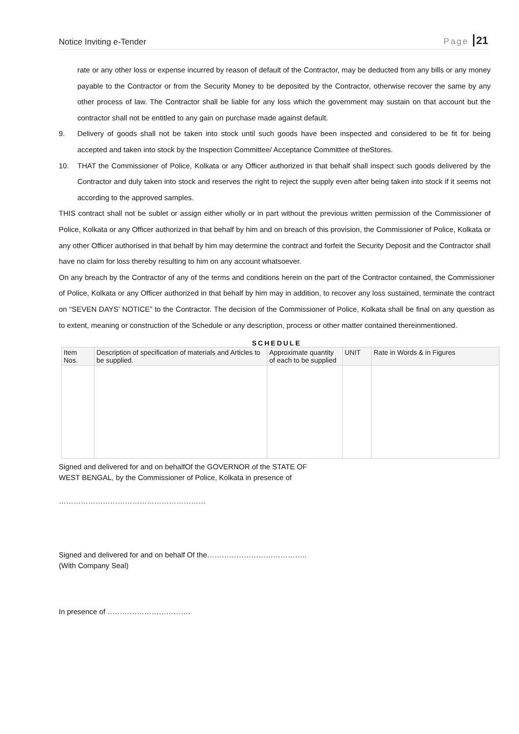Notice Inviting e-Tender Page 21
rate or any other loss or expense incurred by reason of default of the Contractor, may be deducted from any bills or any money payable to the Contractor or from the Security Money to be deposited by the Contractor, otherwise recover the same by any other process of law. The Contractor shall be liable for any loss which the government may sustain on that account but the contractor shall not be entitled to any gain on purchase made against default.
9. Delivery of goods shall not be taken into stock until such goods have been inspected and considered to be fit for being accepted and taken into stock by the Inspection Committee/ Acceptance Committee of theStores.
10. THAT the Commissioner of Police, Kolkata or any Officer authorized in that behalf shall inspect such goods delivered by the Contractor and duly taken into stock and reserves the right to reject the supply even after being taken into stock if it seems not according to the approved samples.
THIS contract shall not be sublet or assign either wholly or in part without the previous written permission of the Commissioner of Police, Kolkata or any Officer authorized in that behalf by him and on breach of this provision, the Commissioner of Police, Kolkata or any other Officer authorised in that behalf by him may determine the contract and forfeit the Security Deposit and the Contractor shall have no claim for loss thereby resulting to him on any account whatsoever.
On any breach by the Contractor of any of the terms and conditions herein on the part of the Contractor contained, the Commissioner of Police, Kolkata or any Officer authorized in that behalf by him may in addition, to recover any loss sustained, terminate the contract on “SEVEN DAYS’ NOTICE” to the Contractor. The decision of the Commissioner of Police, Kolkata shall be final on any question as to extent, meaning or construction of the Schedule or any description, process or other matter contained thereinmentioned.
SCHEDULE
| Item Nos. | Description of specification of materials and Articles to be supplied. | Approximate quantity of each to be supplied | UNIT | Rate in Words & in Figures |
| --- | --- | --- | --- | --- |
Signed and delivered for and on behalfOf the GOVERNOR of the STATE OF
WEST BENGAL, by the Commissioner of Police, Kolkata in presence of
……………………………………………………
Signed and delivered for and on behalf Of the…………………………………..
(With Company Seal)
In presence of …………………………….